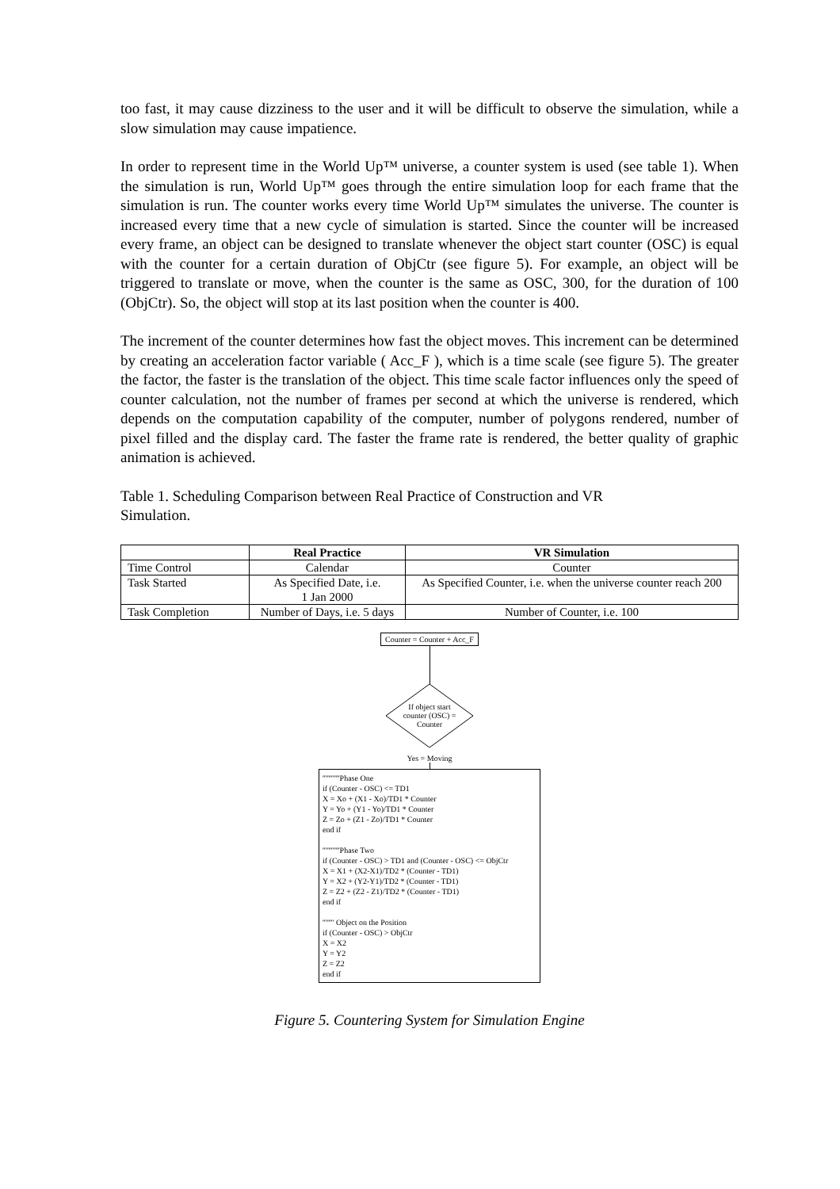too fast, it may cause dizziness to the user and it will be difficult to observe the simulation, while a slow simulation may cause impatience.
In order to represent time in the World Up™ universe, a counter system is used (see table 1). When the simulation is run, World Up™ goes through the entire simulation loop for each frame that the simulation is run. The counter works every time World Up™ simulates the universe. The counter is increased every time that a new cycle of simulation is started. Since the counter will be increased every frame, an object can be designed to translate whenever the object start counter (OSC) is equal with the counter for a certain duration of ObjCtr (see figure 5). For example, an object will be triggered to translate or move, when the counter is the same as OSC, 300, for the duration of 100 (ObjCtr). So, the object will stop at its last position when the counter is 400.
The increment of the counter determines how fast the object moves. This increment can be determined by creating an acceleration factor variable ( Acc_F ), which is a time scale (see figure 5). The greater the factor, the faster is the translation of the object. This time scale factor influences only the speed of counter calculation, not the number of frames per second at which the universe is rendered, which depends on the computation capability of the computer, number of polygons rendered, number of pixel filled and the display card. The faster the frame rate is rendered, the better quality of graphic animation is achieved.
Table 1. Scheduling Comparison between Real Practice of Construction and VR Simulation.
| | Real Practice | VR Simulation |
| --- | --- | --- |
| Time Control | Calendar | Counter |
| Task Started | As Specified Date, i.e. 1 Jan 2000 | As Specified Counter, i.e. when the universe counter reach 200 |
| Task Completion | Number of Days, i.e. 5 days | Number of Counter, i.e. 100 |
Counter = Counter + Acc_F
If object start
counter (OSC) =
Counter
Yes = Moving
''''''''''''Phase One
if (Counter - OSC) <= TD1
X = Xo + (X1 - Xo)/TD1 * Counter
Y = Yo + (Y1 - Yo)/TD1 * Counter
Z = Zo + (Z1 - Zo)/TD1 * Counter
end if
''''''''''''Phase Two
if (Counter - OSC) > TD1 and (Counter - OSC) <= ObjCtr
X = X1 + (X2-X1)/TD2 * (Counter - TD1)
Y = X2 + (Y2-Y1)/TD2 * (Counter - TD1)
Z = Z2 + (Z2 - Z1)/TD2 * (Counter - TD1)
end if
'''''''' Object on the Position
if (Counter - OSC) > ObjCtr
X = X2
Y = Y2
Z = Z2
end if
Figure 5. Countering System for Simulation Engine